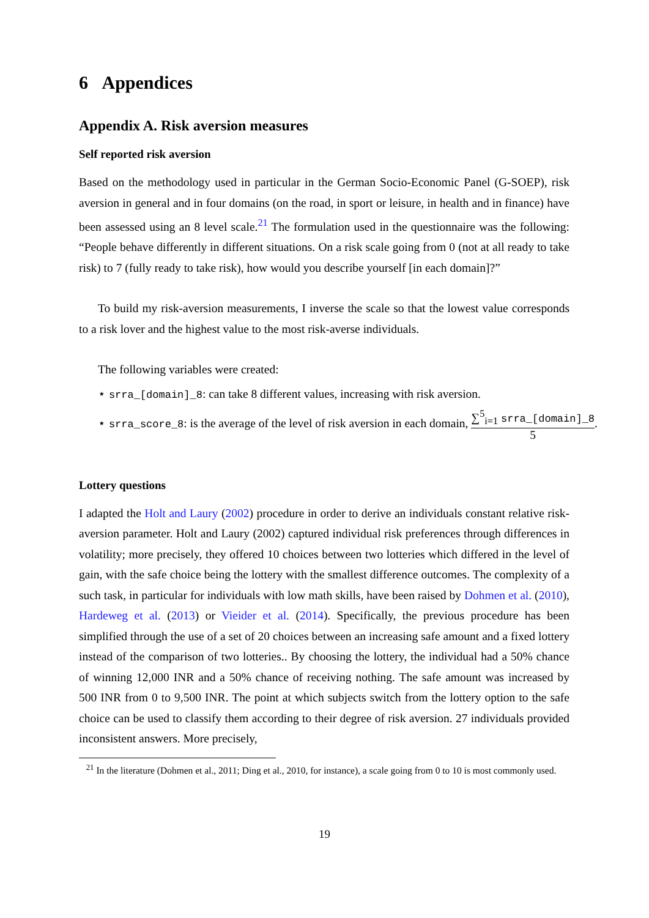6 Appendices
Appendix A. Risk aversion measures
Self reported risk aversion
Based on the methodology used in particular in the German Socio-Economic Panel (G-SOEP), risk aversion in general and in four domains (on the road, in sport or leisure, in health and in finance) have been assessed using an 8 level scale.<sup>21</sup> The formulation used in the questionnaire was the following: “People behave differently in different situations. On a risk scale going from 0 (not at all ready to take risk) to 7 (fully ready to take risk), how would you describe yourself [in each domain]?”
To build my risk-aversion measurements, I inverse the scale so that the lowest value corresponds to a risk lover and the highest value to the most risk-averse individuals.
The following variables were created:
⋆ srra_[domain]_8: can take 8 different values, increasing with risk aversion.
⋆ srra_score_8: is the average of the level of risk aversion in each domain, ∑<sup>5</sup><sub>i=1</sub> srra_[domain]_8 5.
Lottery questions
I adapted the Holt and Laury (2002) procedure in order to derive an individuals constant relative risk-aversion parameter. Holt and Laury (2002) captured individual risk preferences through differences in volatility; more precisely, they offered 10 choices between two lotteries which differed in the level of gain, with the safe choice being the lottery with the smallest difference outcomes. The complexity of a such task, in particular for individuals with low math skills, have been raised by Dohmen et al. (2010), Hardeweg et al. (2013) or Vieider et al. (2014). Specifically, the previous procedure has been simplified through the use of a set of 20 choices between an increasing safe amount and a fixed lottery instead of the comparison of two lotteries.. By choosing the lottery, the individual had a 50% chance of winning 12,000 INR and a 50% chance of receiving nothing. The safe amount was increased by 500 INR from 0 to 9,500 INR. The point at which subjects switch from the lottery option to the safe choice can be used to classify them according to their degree of risk aversion. 27 individuals provided inconsistent answers. More precisely,
<sup>21</sup> In the literature (Dohmen et al., 2011; Ding et al., 2010, for instance), a scale going from 0 to 10 is most commonly used.
19